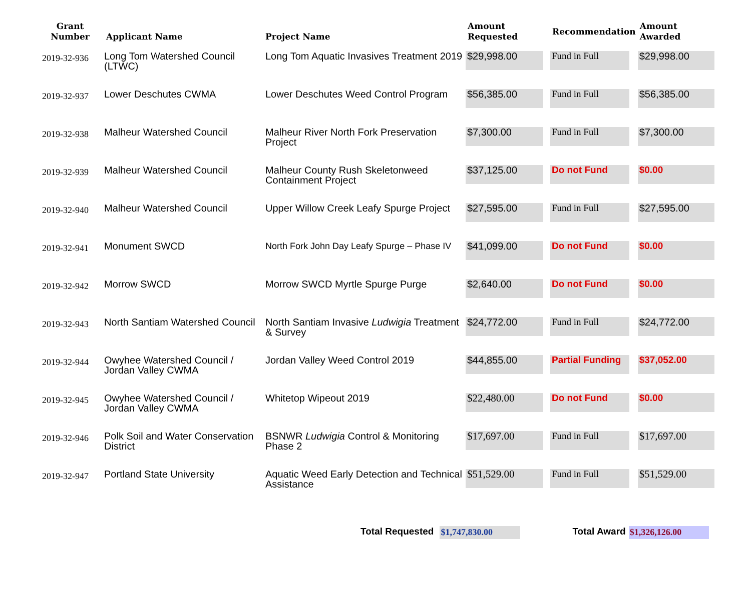| Grant Number | Applicant Name | Project Name | Amount Requested | Recommendation | Amount Awarded |
| --- | --- | --- | --- | --- | --- |
| 2019-32-936 | Long Tom Watershed Council (LTWC) | Long Tom Aquatic Invasives Treatment 2019 | $29,998.00 | Fund in Full | $29,998.00 |
| 2019-32-937 | Lower Deschutes CWMA | Lower Deschutes Weed Control Program | $56,385.00 | Fund in Full | $56,385.00 |
| 2019-32-938 | Malheur Watershed Council | Malheur River North Fork Preservation Project | $7,300.00 | Fund in Full | $7,300.00 |
| 2019-32-939 | Malheur Watershed Council | Malheur County Rush Skeletonweed Containment Project | $37,125.00 | Do not Fund | $0.00 |
| 2019-32-940 | Malheur Watershed Council | Upper Willow Creek Leafy Spurge Project | $27,595.00 | Fund in Full | $27,595.00 |
| 2019-32-941 | Monument SWCD | North Fork John Day Leafy Spurge – Phase IV | $41,099.00 | Do not Fund | $0.00 |
| 2019-32-942 | Morrow SWCD | Morrow SWCD Myrtle Spurge Purge | $2,640.00 | Do not Fund | $0.00 |
| 2019-32-943 | North Santiam Watershed Council | North Santiam Invasive Ludwigia Treatment & Survey | $24,772.00 | Fund in Full | $24,772.00 |
| 2019-32-944 | Owyhee Watershed Council / Jordan Valley CWMA | Jordan Valley Weed Control 2019 | $44,855.00 | Partial Funding | $37,052.00 |
| 2019-32-945 | Owyhee Watershed Council / Jordan Valley CWMA | Whitetop Wipeout 2019 | $22,480.00 | Do not Fund | $0.00 |
| 2019-32-946 | Polk Soil and Water Conservation District | BSNWR Ludwigia Control & Monitoring Phase 2 | $17,697.00 | Fund in Full | $17,697.00 |
| 2019-32-947 | Portland State University | Aquatic Weed Early Detection and Technical Assistance | $51,529.00 | Fund in Full | $51,529.00 |
Total Requested $1,747,830.00 Total Award $1,326,126.00